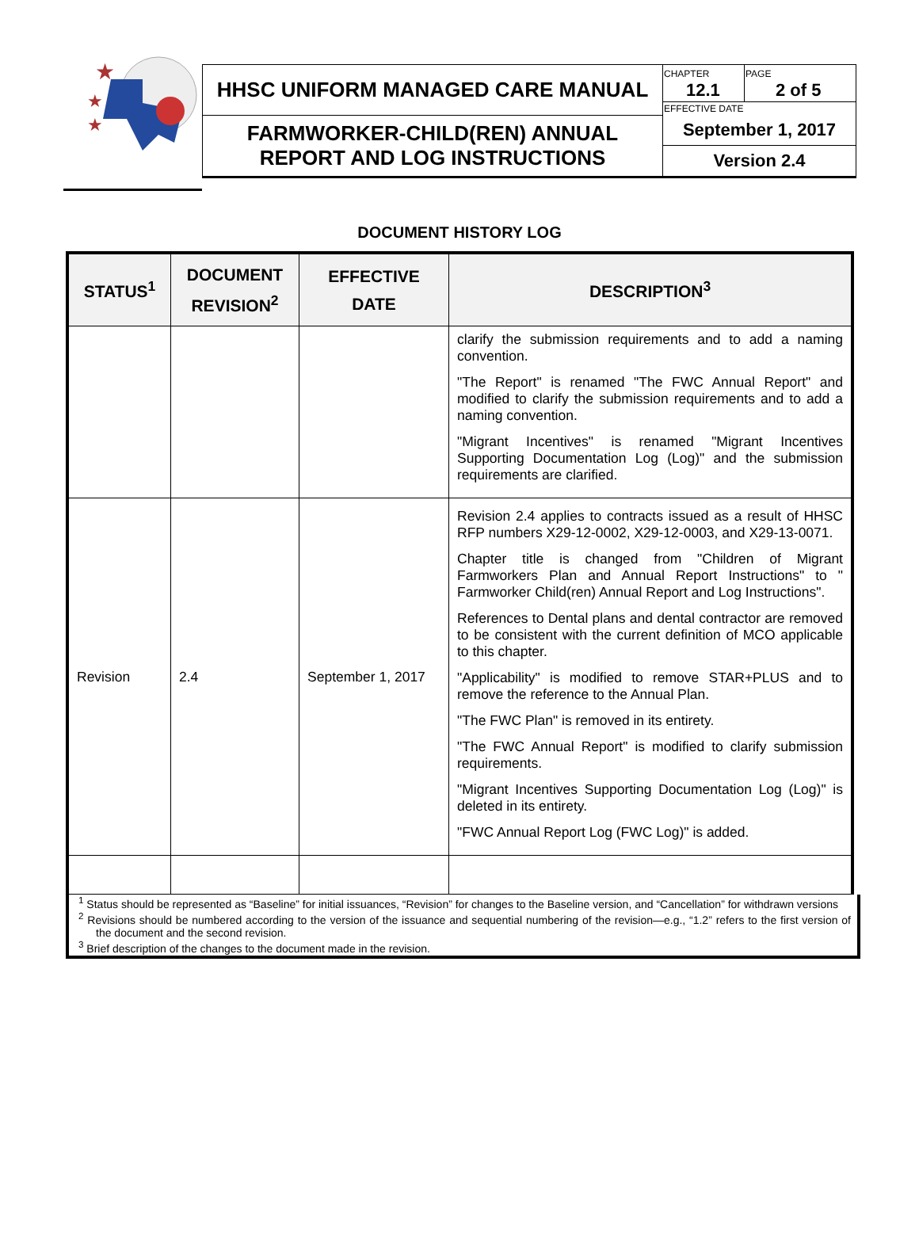★
★
★
| HHSC UNIFORM MANAGED CARE MANUAL | CHAPTER 12.1 | PAGE 2 of 5 |
| | EFFECTIVE DATE | |
| FARMWORKER-CHILD(REN) ANNUAL REPORT AND LOG INSTRUCTIONS | September 1, 2017 | |
| | Version 2.4 | |
DOCUMENT HISTORY LOG
| STATUS<sup>1</sup> | DOCUMENT REVISION<sup>2</sup> | EFFECTIVE DATE | DESCRIPTION<sup>3</sup> |
| --- | --- | --- | --- |
| | | | clarify the submission requirements and to add a naming convention. "The Report" is renamed "The FWC Annual Report" and modified to clarify the submission requirements and to add a naming convention. "Migrant Incentives" is renamed "Migrant Incentives Supporting Documentation Log (Log)" and the submission requirements are clarified. |
| Revision | 2.4 | September 1, 2017 | Revision 2.4 applies to contracts issued as a result of HHSC RFP numbers X29-12-0002, X29-12-0003, and X29-13-0071. Chapter title is changed from "Children of Migrant Farmworkers Plan and Annual Report Instructions" to " Farmworker Child(ren) Annual Report and Log Instructions". References to Dental plans and dental contractor are removed to be consistent with the current definition of MCO applicable to this chapter. "Applicability" is modified to remove STAR+PLUS and to remove the reference to the Annual Plan. "The FWC Plan" is removed in its entirety. "The FWC Annual Report" is modified to clarify submission requirements. "Migrant Incentives Supporting Documentation Log (Log)" is deleted in its entirety. "FWC Annual Report Log (FWC Log)" is added. |
<sup>1</sup> Status should be represented as “Baseline” for initial issuances, “Revision” for changes to the Baseline version, and “Cancellation” for withdrawn versions
<sup>2</sup> Revisions should be numbered according to the version of the issuance and sequential numbering of the revision—e.g., “1.2” refers to the first version of the document and the second revision.
<sup>3</sup> Brief description of the changes to the document made in the revision.